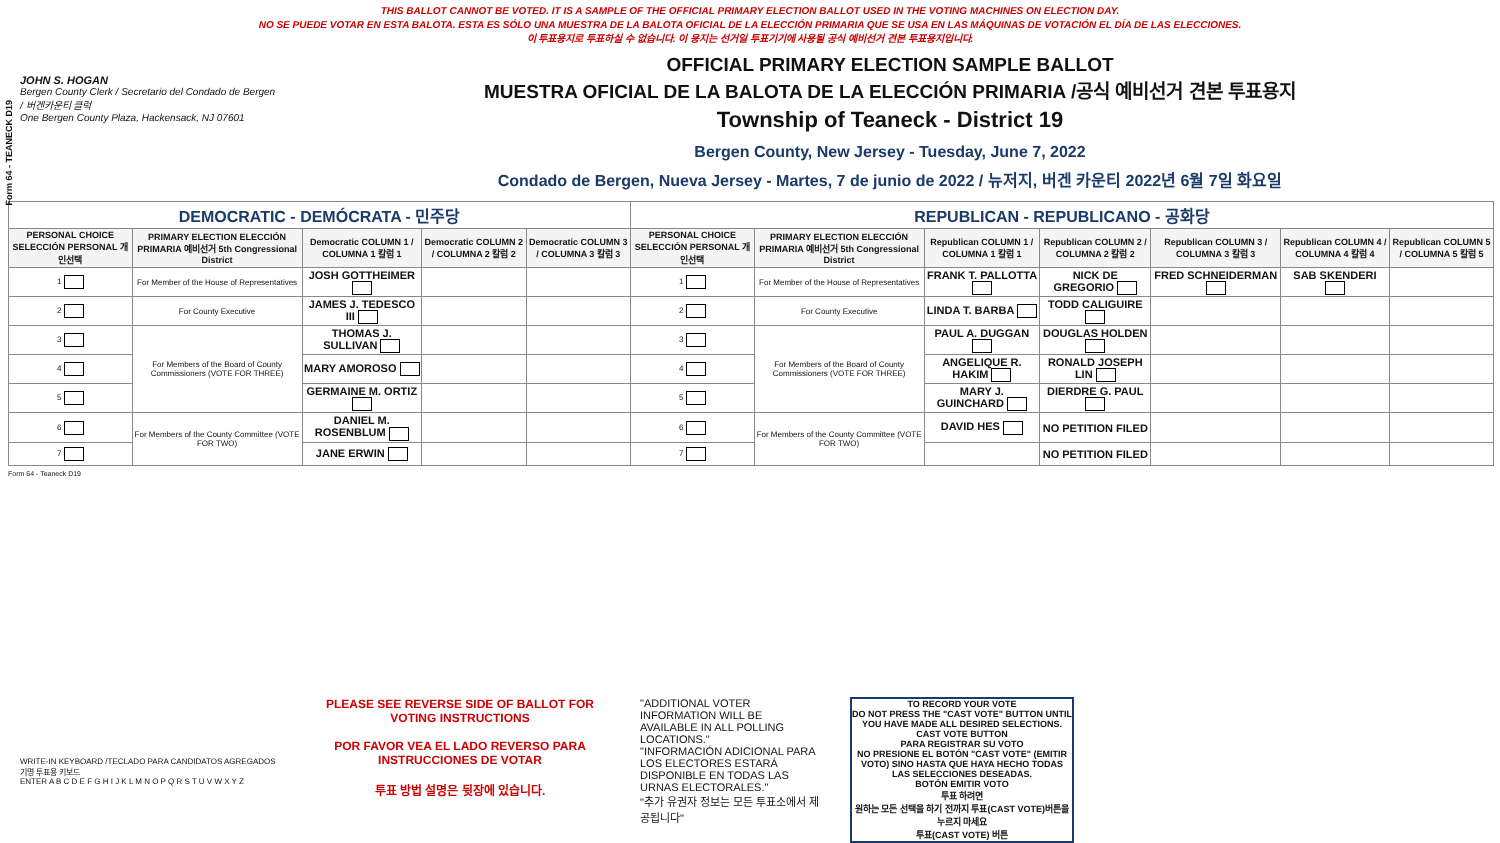Form 64 - TEANECK D19
THIS BALLOT CANNOT BE VOTED. IT IS A SAMPLE OF THE OFFICIAL PRIMARY ELECTION BALLOT USED IN THE VOTING MACHINES ON ELECTION DAY.
NO SE PUEDE VOTAR EN ESTA BALOTA. ESTA ES SÓLO UNA MUESTRA DE LA BALOTA OFICIAL DE LA ELECCIÓN PRIMARIA QUE SE USA EN LAS MÁQUINAS DE VOTACIÓN EL DÍA DE LAS ELECCIONES.
이 투표용지로 투표하실 수 없습니다. 이 용지는 선거일 투표기기에 사용될 공식 예비선거 견본 투표용지입니다.
JOHN S. HOGAN
Bergen County Clerk / Secretario del Condado de Bergen / 버겐카운티 클럭
One Bergen County Plaza, Hackensack, NJ 07601
OFFICIAL PRIMARY ELECTION SAMPLE BALLOT
MUESTRA OFICIAL DE LA BALOTA DE LA ELECCIÓN PRIMARIA /공식 예비선거 견본 투표용지
Township of Teaneck - District 19
Bergen County, New Jersey - Tuesday, June 7, 2022
Condado de Bergen, Nueva Jersey - Martes, 7 de junio de 2022 / 뉴저지, 버겐 카운티 2022년 6월 7일 화요일
| DEMOCRATIC - DEMÓCRATA - 민주당 | | | | | REPUBLICAN - REPUBLICANO - 공화당 | | | | | | |
| PERSONAL CHOICE SELECCIÓN PERSONAL 개인선택 | PRIMARY ELECTION ELECCIÓN PRIMARIA 예비선거 5th Congressional District | Democratic COLUMN 1 / COLUMNA 1 칼럼 1 | Democratic COLUMN 2 / COLUMNA 2 칼럼 2 | Democratic COLUMN 3 / COLUMNA 3 칼럼 3 | PERSONAL CHOICE SELECCIÓN PERSONAL 개인선택 | PRIMARY ELECTION ELECCIÓN PRIMARIA 예비선거 5th Congressional District | Republican COLUMN 1 / COLUMNA 1 칼럼 1 | Republican COLUMN 2 / COLUMNA 2 칼럼 2 | Republican COLUMN 3 / COLUMNA 3 칼럼 3 | Republican COLUMN 4 / COLUMNA 4 칼럼 4 | Republican COLUMN 5 / COLUMNA 5 칼럼 5 |
| 1 | For Member of the House of Representatives | JOSH GOTTHEIMER | | | 1 | For Member of the House of Representatives | FRANK T. PALLOTTA | NICK DE GREGORIO | FRED SCHNEIDERMAN | SAB SKENDERI | |
| 2 | For County Executive | JAMES J. TEDESCO III | | | 2 | For County Executive | LINDA T. BARBA | TODD CALIGUIRE | | | |
| 3 | For Members of the Board of County Commissioners (VOTE FOR THREE) | THOMAS J. SULLIVAN | | | 3 | For Members of the Board of County Commissioners (VOTE FOR THREE) | PAUL A. DUGGAN | DOUGLAS HOLDEN | | | |
| 4 | | MARY AMOROSO | | | 4 | | ANGELIQUE R. HAKIM | RONALD JOSEPH LIN | | | |
| 5 | | GERMAINE M. ORTIZ | | | 5 | | MARY J. GUINCHARD | DIERDRE G. PAUL | | | |
| 6 | For Members of the County Committee (VOTE FOR TWO) | DANIEL M. ROSENBLUM | | | 6 | For Members of the County Committee (VOTE FOR TWO) | DAVID HES | NO PETITION FILED | | | |
| 7 | | JANE ERWIN | | | 7 | | | NO PETITION FILED | | | |
Form 64 - Teaneck D19
WRITE-IN KEYBOARD /TECLADO PARA CANDIDATOS AGREGADOS 기명 투표용 키보드
ENTER A B C D E F G H I J K L M N O P Q R S T U V W X Y Z
PLEASE SEE REVERSE SIDE OF BALLOT FOR VOTING INSTRUCTIONS
POR FAVOR VEA EL LADO REVERSO PARA INSTRUCCIONES DE VOTAR
투표 방법 설명은 뒷장에 있습니다.
"ADDITIONAL VOTER INFORMATION WILL BE AVAILABLE IN ALL POLLING LOCATIONS."
"INFORMACIÓN ADICIONAL PARA LOS ELECTORES ESTARÁ DISPONIBLE EN TODAS LAS URNAS ELECTORALES."
"추가 유권자 정보는 모든 투표소에서 제공됩니다"
TO RECORD YOUR VOTE
DO NOT PRESS THE "CAST VOTE" BUTTON UNTIL YOU HAVE MADE ALL DESIRED SELECTIONS.
CAST VOTE BUTTON
PARA REGISTRAR SU VOTO
NO PRESIONE EL BOTÓN "CAST VOTE" (EMITIR VOTO) SINO HASTA QUE HAYA HECHO TODAS LAS SELECCIONES DESEADAS.
BOTÓN EMITIR VOTO
투표 하려면
원하는 모든 선택을 하기 전까지 투표(CAST VOTE)버튼을 누르지 마세요
투표(CAST VOTE) 버튼